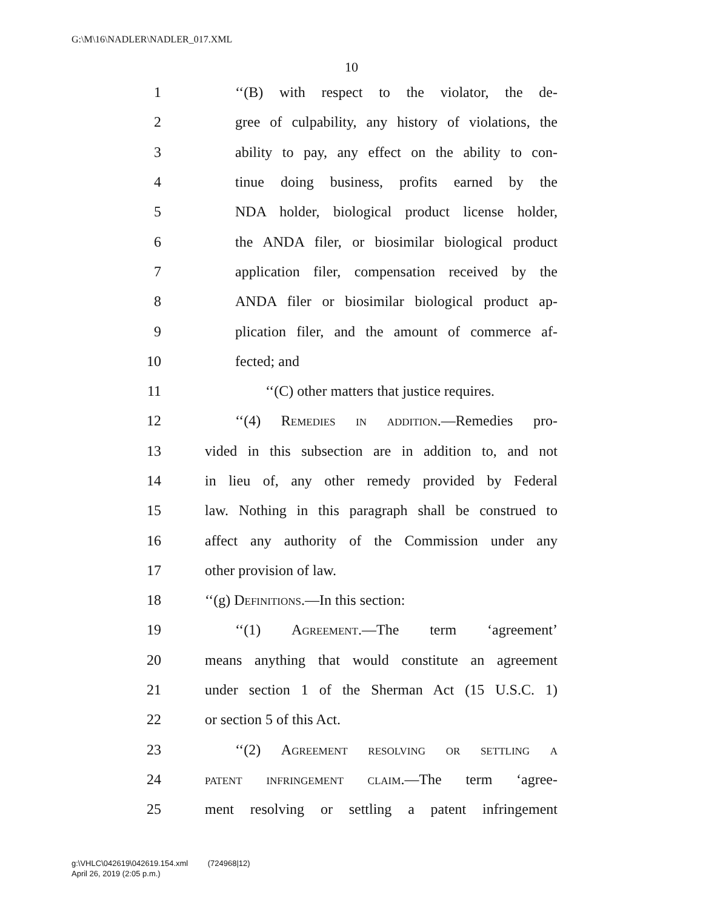G:\M\16\NADLER\NADLER_017.XML
10
1 ‘‘(B) with respect to the violator, the de-
2 gree of culpability, any history of violations, the
3 ability to pay, any effect on the ability to con-
4 tinue doing business, profits earned by the
5 NDA holder, biological product license holder,
6 the ANDA filer, or biosimilar biological product
7 application filer, compensation received by the
8 ANDA filer or biosimilar biological product ap-
9 plication filer, and the amount of commerce af-
10 fected; and
11 ‘‘(C) other matters that justice requires.
12 ‘‘(4) Remedies in addition.—Remedies pro-
13 vided in this subsection are in addition to, and not
14 in lieu of, any other remedy provided by Federal
15 law. Nothing in this paragraph shall be construed to
16 affect any authority of the Commission under any
17 other provision of law.
18 ‘‘(g) Definitions.—In this section:
19 ‘‘(1) Agreement.—The term ‘agreement’
20 means anything that would constitute an agreement
21 under section 1 of the Sherman Act (15 U.S.C. 1)
22 or section 5 of this Act.
23 ‘‘(2) Agreement resolving or settling a
24 patent infringement claim.—The term ‘agree-
25 ment resolving or settling a patent infringement
g:\VHLC\042619\042619.154.xml (724968|12)
April 26, 2019 (2:05 p.m.)